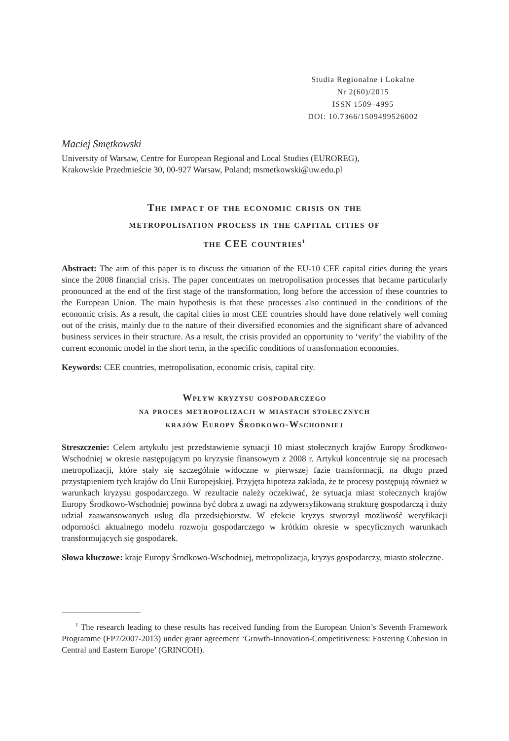Studia Regionalne i Lokalne
Nr 2(60)/2015
ISSN 1509–4995
DOI: 10.7366/1509499526002
Maciej Smętkowski
University of Warsaw, Centre for European Regional and Local Studies (EUROREG),
Krakowskie Przedmieście 30, 00-927 Warsaw, Poland; msmetkowski@uw.edu.pl
The impact of the economic crisis on the
metropolisation process in the capital cities of
the CEE countries<sup>1</sup>
Abstract: The aim of this paper is to discuss the situation of the EU-10 CEE capital cities during the years since the 2008 financial crisis. The paper concentrates on metropolisation processes that became particularly pronounced at the end of the first stage of the transformation, long before the accession of these countries to the European Union. The main hypothesis is that these processes also continued in the conditions of the economic crisis. As a result, the capital cities in most CEE countries should have done relatively well coming out of the crisis, mainly due to the nature of their diversified economies and the significant share of advanced business services in their structure. As a result, the crisis provided an opportunity to ‘verify’ the viability of the current economic model in the short term, in the specific conditions of transformation economies.
Keywords: CEE countries, metropolisation, economic crisis, capital city.
Wpływ kryzysu gospodarczego
na proces metropolizacji w miastach stołecznych
krajów Europy Środkowo-Wschodniej
Streszczenie: Celem artykułu jest przedstawienie sytuacji 10 miast stołecznych krajów Europy Środkowo-Wschodniej w okresie następującym po kryzysie finansowym z 2008 r. Artykuł koncentruje się na procesach metropolizacji, które stały się szczególnie widoczne w pierwszej fazie transformacji, na długo przed przystąpieniem tych krajów do Unii Europejskiej. Przyjęta hipoteza zakłada, że te procesy postępują również w warunkach kryzysu gospodarczego. W rezultacie należy oczekiwać, że sytuacja miast stołecznych krajów Europy Środkowo-Wschodniej powinna być dobra z uwagi na zdywersyfikowaną strukturę gospodarczą i duży udział zaawansowanych usług dla przedsiębiorstw. W efekcie kryzys stworzył możliwość weryfikacji odporności aktualnego modelu rozwoju gospodarczego w krótkim okresie w specyficznych warunkach transformujących się gospodarek.
Słowa kluczowe: kraje Europy Środkowo-Wschodniej, metropolizacja, kryzys gospodarczy, miasto stołeczne.
<sup>1</sup> The research leading to these results has received funding from the European Union’s Seventh Framework Programme (FP7/2007-2013) under grant agreement ‘Growth-Innovation-Competitiveness: Fostering Cohesion in Central and Eastern Europe’ (GRINCOH).